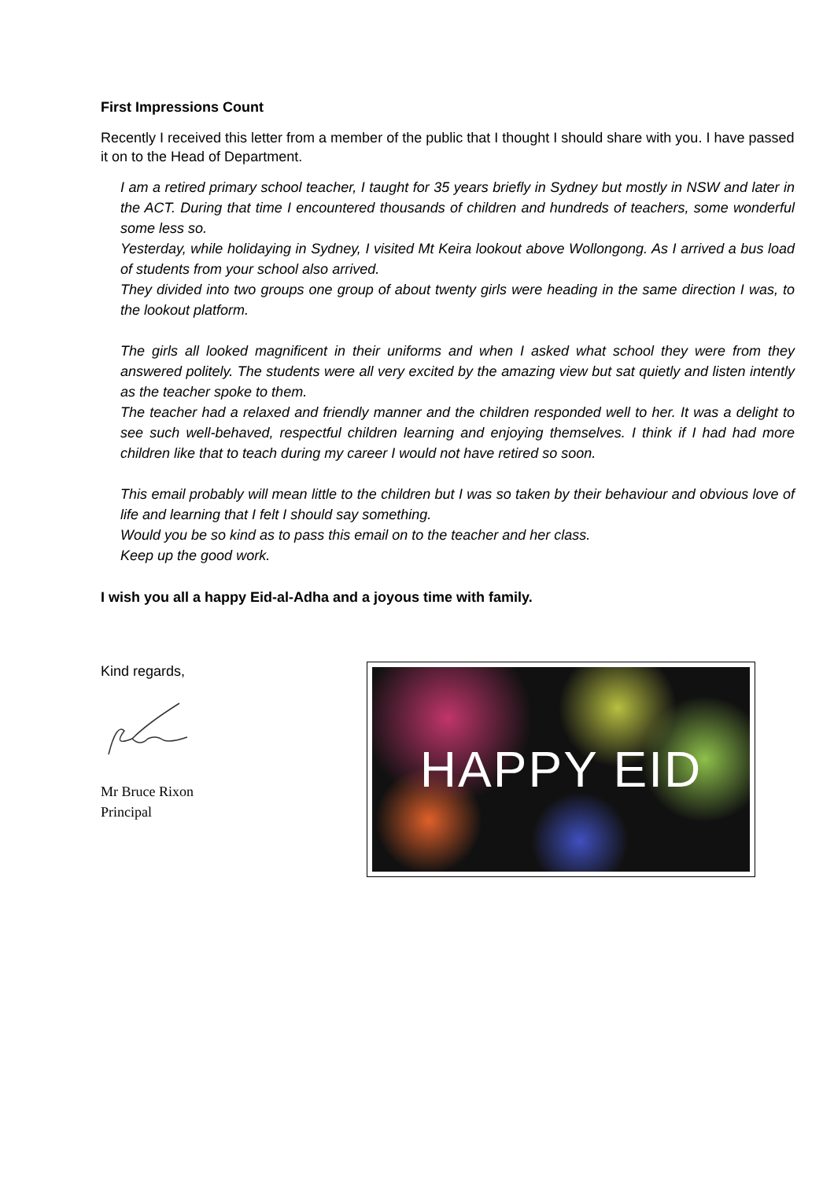First Impressions Count
Recently I received this letter from a member of the public that I thought I should share with you. I have passed it on to the Head of Department.
I am a retired primary school teacher, I taught for 35 years briefly in Sydney but mostly in NSW and later in the ACT. During that time I encountered thousands of children and hundreds of teachers, some wonderful some less so.
Yesterday, while holidaying in Sydney, I visited Mt Keira lookout above Wollongong. As I arrived a bus load of students from your school also arrived.
They divided into two groups one group of about twenty girls were heading in the same direction I was, to the lookout platform.
The girls all looked magnificent in their uniforms and when I asked what school they were from they answered politely. The students were all very excited by the amazing view but sat quietly and listen intently as the teacher spoke to them.
The teacher had a relaxed and friendly manner and the children responded well to her. It was a delight to see such well-behaved, respectful children learning and enjoying themselves. I think if I had had more children like that to teach during my career I would not have retired so soon.
This email probably will mean little to the children but I was so taken by their behaviour and obvious love of life and learning that I felt I should say something.
Would you be so kind as to pass this email on to the teacher and her class.
Keep up the good work.
I wish you all a happy Eid-al-Adha and a joyous time with family.
Kind regards,
Mr Bruce Rixon
Principal
HAPPY EID